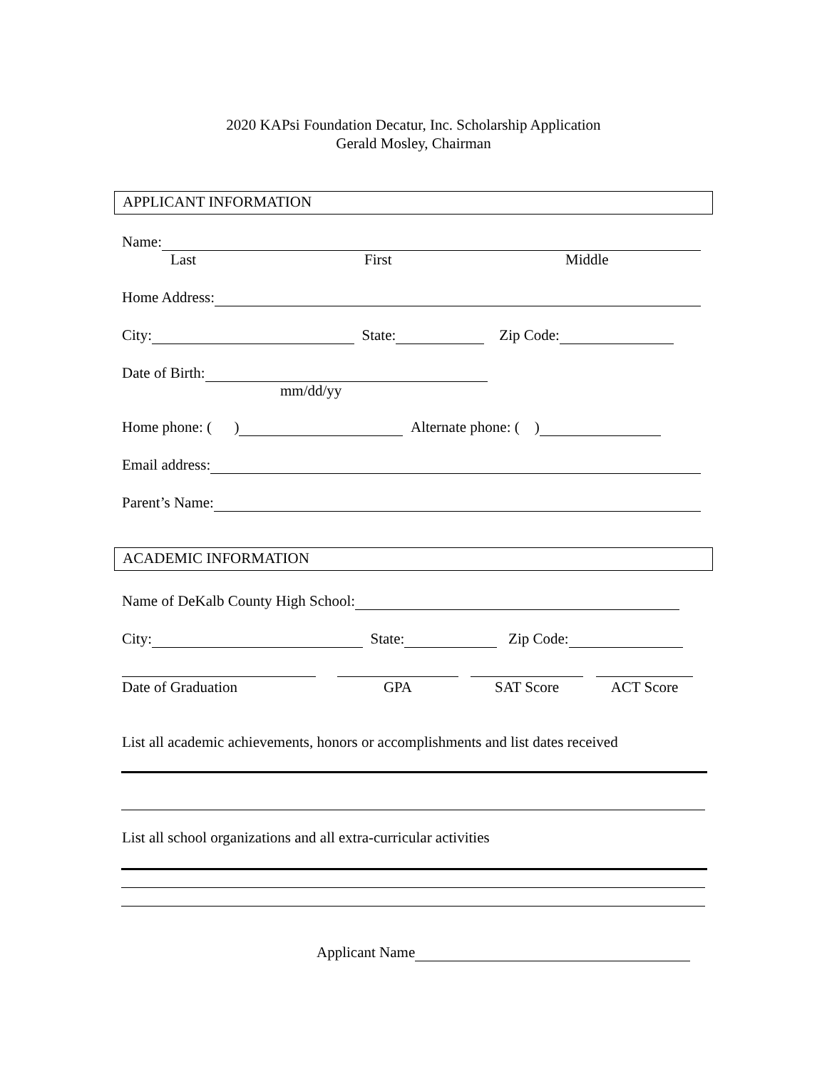2020 KAPsi Foundation Decatur, Inc. Scholarship Application
Gerald Mosley, Chairman
APPLICANT INFORMATION
Name:
Last First Middle
Home Address:
City: State: Zip Code:
Date of Birth:
mm/dd/yy
Home phone: ( ) Alternate phone: ( )
Email address:
Parent’s Name:
ACADEMIC INFORMATION
Name of DeKalb County High School:
City: State: Zip Code:
Date of Graduation GPA SAT Score ACT Score
List all academic achievements, honors or accomplishments and list dates received
List all school organizations and all extra-curricular activities
Applicant Name